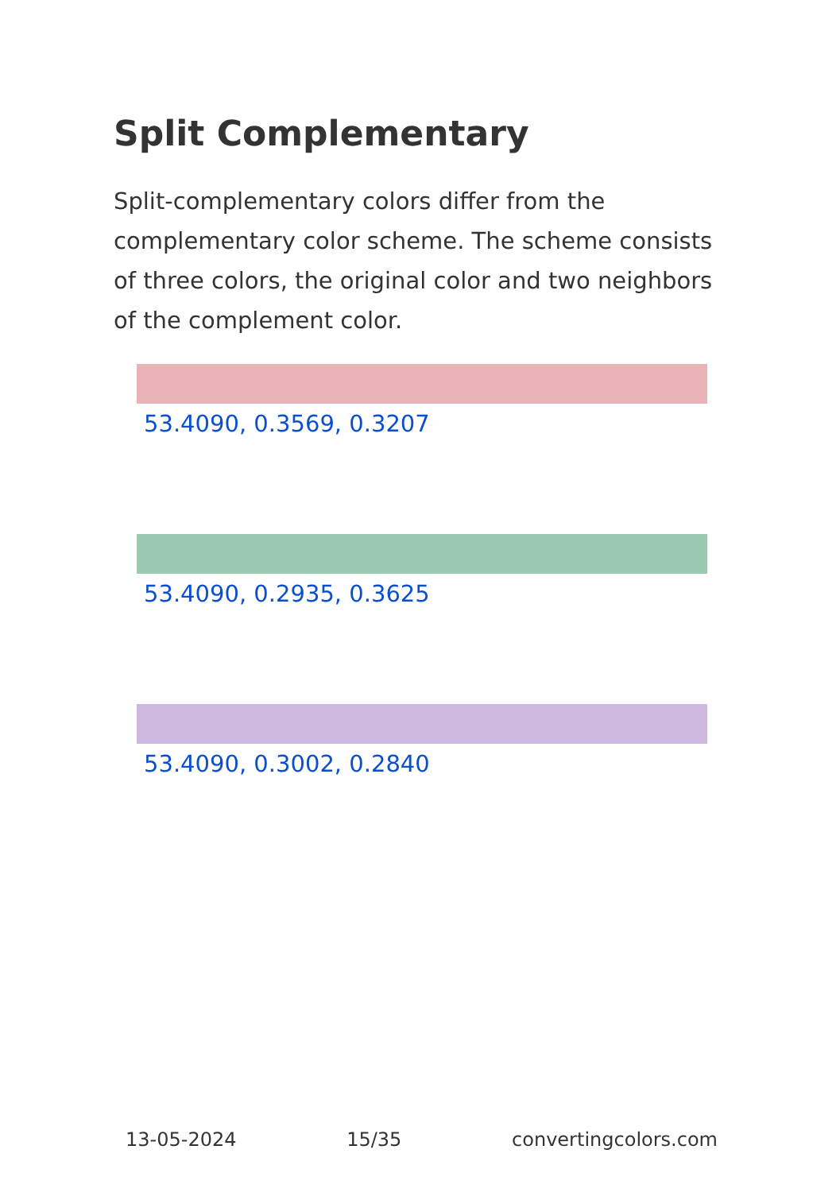Split Complementary
Split-complementary colors differ from the complementary color scheme. The scheme consists of three colors, the original color and two neighbors of the complement color.
53.4090, 0.3569, 0.3207
53.4090, 0.2935, 0.3625
53.4090, 0.3002, 0.2840
13-05-2024 15/35 convertingcolors.com